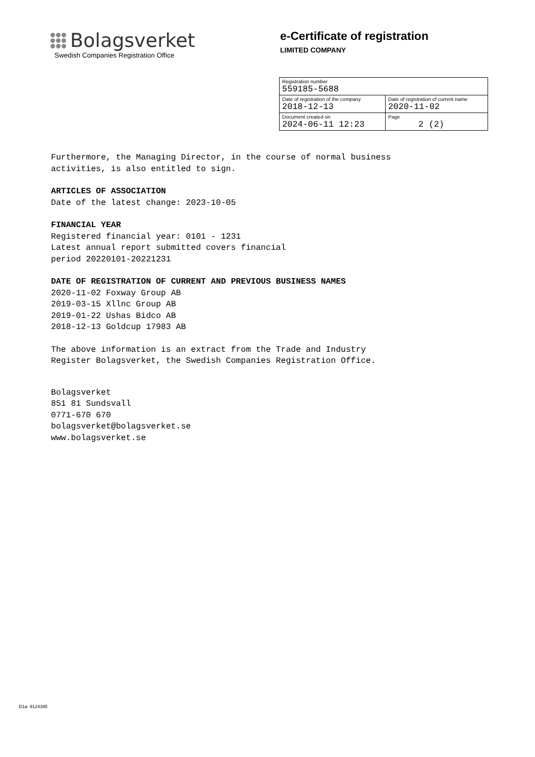Bolagsverket
Swedish Companies Registration Office
e-Certificate of registration
LIMITED COMPANY
| Registration number 559185-5688 | |
| Date of registration of the company 2018-12-13 | Date of registration of current name 2020-11-02 |
| Document created on 2024-06-11 12:23 | Page 2 (2) |
Furthermore, the Managing Director, in the course of normal business
activities, is also entitled to sign.
ARTICLES OF ASSOCIATION
Date of the latest change: 2023-10-05
FINANCIAL YEAR
Registered financial year: 0101 - 1231
Latest annual report submitted covers financial
period 20220101-20221231
DATE OF REGISTRATION OF CURRENT AND PREVIOUS BUSINESS NAMES
2020-11-02 Foxway Group AB
2019-03-15 Xllnc Group AB
2019-01-22 Ushas Bidco AB
2018-12-13 Goldcup 17983 AB
The above information is an extract from the Trade and Industry
Register Bolagsverket, the Swedish Companies Registration Office.
Bolagsverket
851 81 Sundsvall
0771-670 670
bolagsverket@bolagsverket.se
www.bolagsverket.se
D1a- 9124395